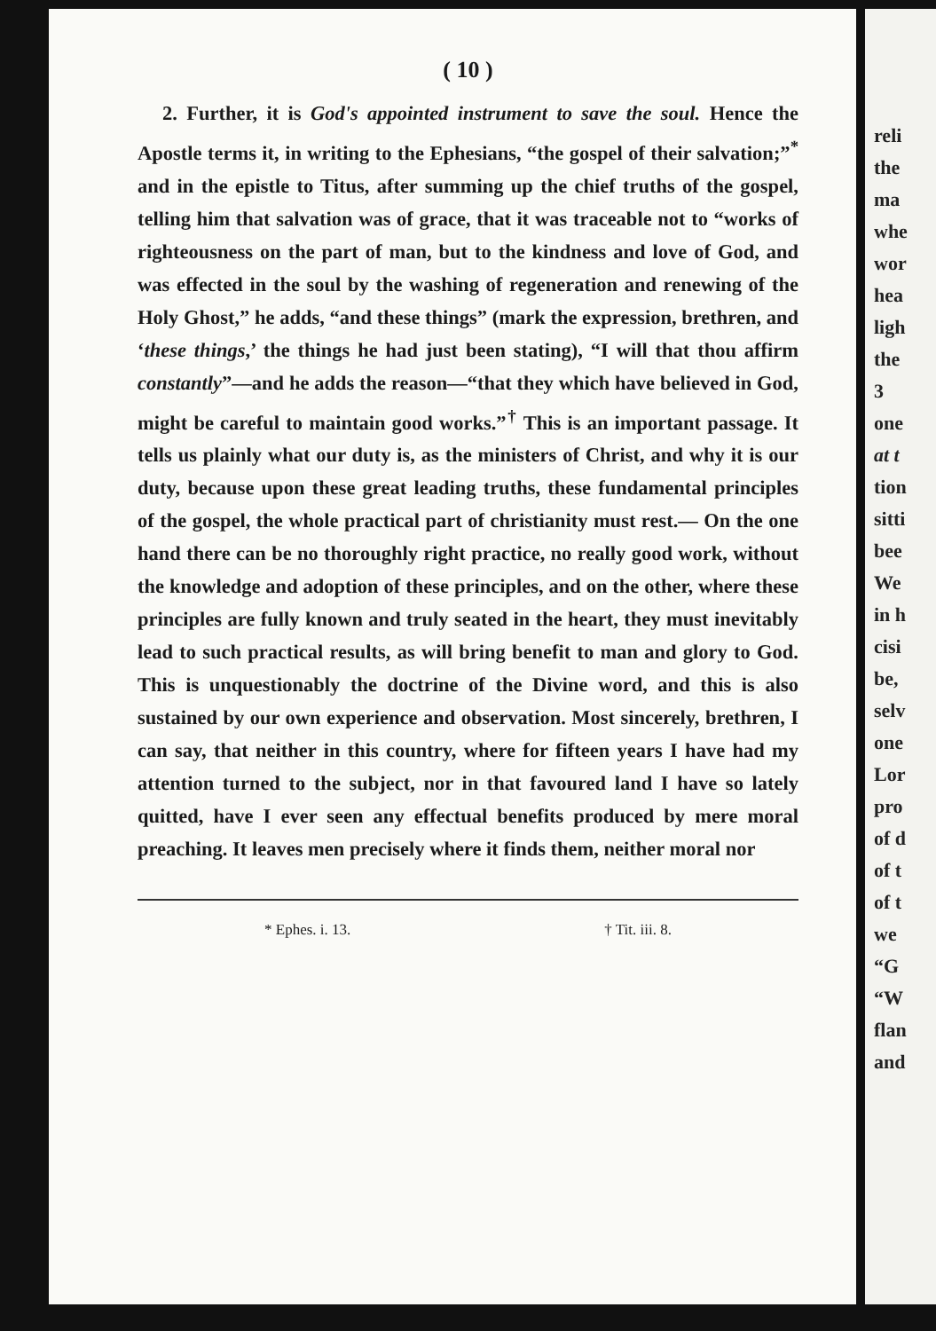( 10 )
2. Further, it is God's appointed instrument to save the soul. Hence the Apostle terms it, in writing to the Ephesians, “the gospel of their salvation;”<sup>*</sup> and in the epistle to Titus, after summing up the chief truths of the gospel, telling him that salvation was of grace, that it was traceable not to “works of righteousness on the part of man, but to the kindness and love of God, and was effected in the soul by the washing of regeneration and renewing of the Holy Ghost,” he adds, “and these things” (mark the expression, brethren, and ‘these things,’ the things he had just been stating), “I will that thou affirm constantly”—and he adds the reason—“that they which have believed in God, might be careful to maintain good works.”<sup>†</sup> This is an important passage. It tells us plainly what our duty is, as the ministers of Christ, and why it is our duty, because upon these great leading truths, these fundamental principles of the gospel, the whole practical part of christianity must rest.— On the one hand there can be no thoroughly right practice, no really good work, without the knowledge and adoption of these principles, and on the other, where these principles are fully known and truly seated in the heart, they must inevitably lead to such practical results, as will bring benefit to man and glory to God. This is unquestionably the doctrine of the Divine word, and this is also sustained by our own experience and observation. Most sincerely, brethren, I can say, that neither in this country, where for fifteen years I have had my attention turned to the subject, nor in that favoured land I have so lately quitted, have I ever seen any effectual benefits produced by mere moral preaching. It leaves men precisely where it finds them, neither moral nor
* Ephes. i. 13. † Tit. iii. 8.
reli
the
ma
whe
wor
hea
ligh
the
3
one
at t
tion
sitti
bee
We
in h
cisi
be,
selv
one
Lor
pro
of d
of t
of t
we
“G
“W
flan
and